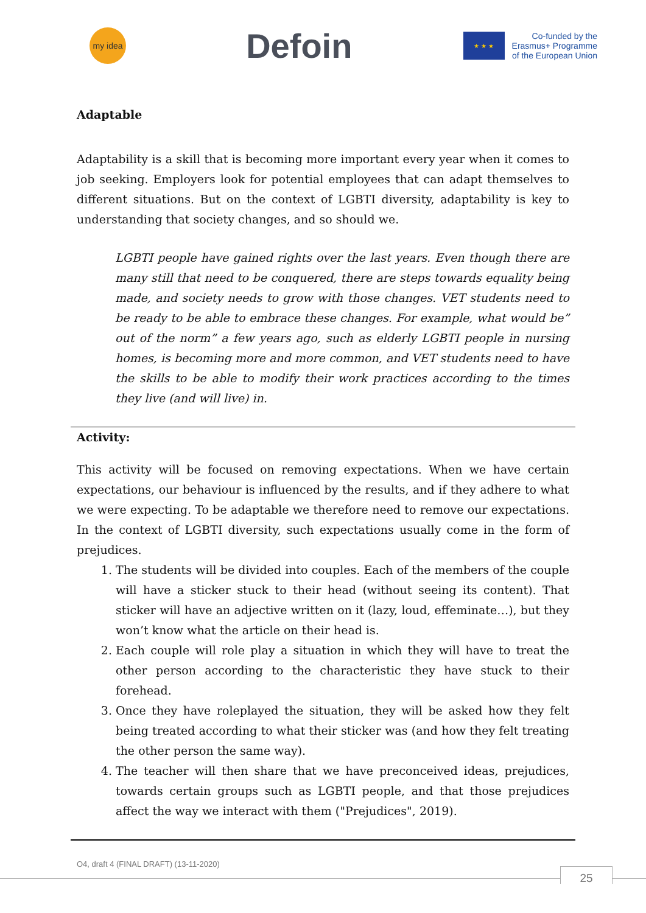my idea
Defoin
★ ★ ★
Co-funded by the
Erasmus+ Programme
of the European Union
Adaptable
Adaptability is a skill that is becoming more important every year when it comes to job seeking. Employers look for potential employees that can adapt themselves to different situations. But on the context of LGBTI diversity, adaptability is key to understanding that society changes, and so should we.
LGBTI people have gained rights over the last years. Even though there are many still that need to be conquered, there are steps towards equality being made, and society needs to grow with those changes. VET students need to be ready to be able to embrace these changes. For example, what would be” out of the norm” a few years ago, such as elderly LGBTI people in nursing homes, is becoming more and more common, and VET students need to have the skills to be able to modify their work practices according to the times they live (and will live) in.
Activity:
This activity will be focused on removing expectations. When we have certain expectations, our behaviour is influenced by the results, and if they adhere to what we were expecting. To be adaptable we therefore need to remove our expectations. In the context of LGBTI diversity, such expectations usually come in the form of prejudices.
1. The students will be divided into couples. Each of the members of the couple will have a sticker stuck to their head (without seeing its content). That sticker will have an adjective written on it (lazy, loud, effeminate…), but they won’t know what the article on their head is.
2. Each couple will role play a situation in which they will have to treat the other person according to the characteristic they have stuck to their forehead.
3. Once they have roleplayed the situation, they will be asked how they felt being treated according to what their sticker was (and how they felt treating the other person the same way).
4. The teacher will then share that we have preconceived ideas, prejudices, towards certain groups such as LGBTI people, and that those prejudices affect the way we interact with them ("Prejudices", 2019).
O4, draft 4 (FINAL DRAFT) (13-11-2020)
25